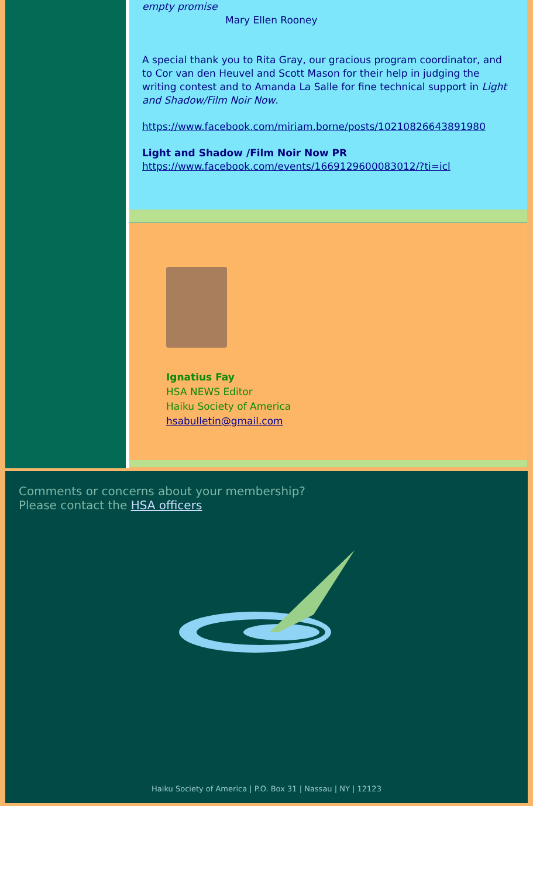empty promise
Mary Ellen Rooney
A special thank you to Rita Gray, our gracious program coordinator, and to Cor van den Heuvel and Scott Mason for their help in judging the writing contest and to Amanda La Salle for fine technical support in Light and Shadow/Film Noir Now.
https://www.facebook.com/miriam.borne/posts/10210826643891980
Light and Shadow /Film Noir Now PR
https://www.facebook.com/events/1669129600083012/?ti=icl
Ignatius Fay
HSA NEWS Editor
Haiku Society of America
hsabulletin@gmail.com
Comments or concerns about your membership?
Please contact the HSA officers
Haiku Society of America | P.O. Box 31 | Nassau | NY | 12123